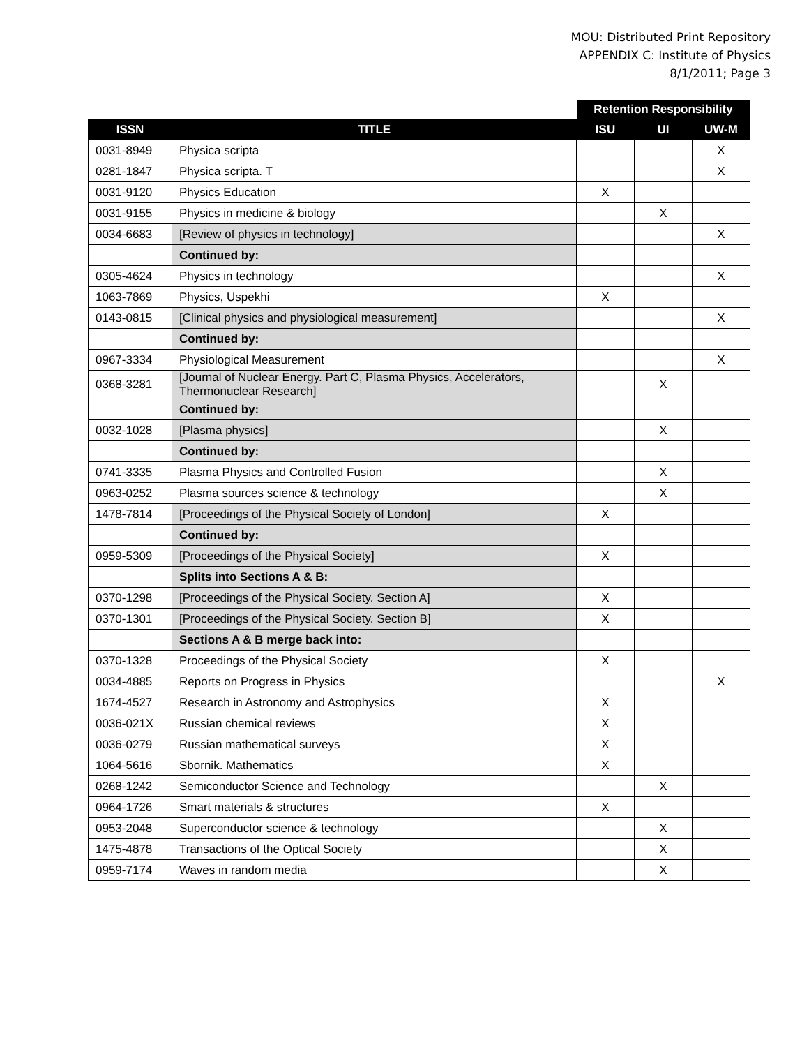MOU: Distributed Print Repository
APPENDIX C: Institute of Physics
8/1/2011; Page 3
| | | Retention Responsibility | | |
| --- | --- | --- | --- | --- |
| ISSN | TITLE | ISU | UI | UW-M |
| 0031-8949 | Physica scripta | | | X |
| 0281-1847 | Physica scripta. T | | | X |
| 0031-9120 | Physics Education | X | | |
| 0031-9155 | Physics in medicine & biology | | X | |
| 0034-6683 | [Review of physics in technology] | | | X |
| | Continued by: | | | |
| 0305-4624 | Physics in technology | | | X |
| 1063-7869 | Physics, Uspekhi | X | | |
| 0143-0815 | [Clinical physics and physiological measurement] | | | X |
| | Continued by: | | | |
| 0967-3334 | Physiological Measurement | | | X |
| 0368-3281 | [Journal of Nuclear Energy. Part C, Plasma Physics, Accelerators, Thermonuclear Research] | | X | |
| | Continued by: | | | |
| 0032-1028 | [Plasma physics] | | X | |
| | Continued by: | | | |
| 0741-3335 | Plasma Physics and Controlled Fusion | | X | |
| 0963-0252 | Plasma sources science & technology | | X | |
| 1478-7814 | [Proceedings of the Physical Society of London] | X | | |
| | Continued by: | | | |
| 0959-5309 | [Proceedings of the Physical Society] | X | | |
| | Splits into Sections A & B: | | | |
| 0370-1298 | [Proceedings of the Physical Society. Section A] | X | | |
| 0370-1301 | [Proceedings of the Physical Society. Section B] | X | | |
| | Sections A & B merge back into: | | | |
| 0370-1328 | Proceedings of the Physical Society | X | | |
| 0034-4885 | Reports on Progress in Physics | | | X |
| 1674-4527 | Research in Astronomy and Astrophysics | X | | |
| 0036-021X | Russian chemical reviews | X | | |
| 0036-0279 | Russian mathematical surveys | X | | |
| 1064-5616 | Sbornik. Mathematics | X | | |
| 0268-1242 | Semiconductor Science and Technology | | X | |
| 0964-1726 | Smart materials & structures | X | | |
| 0953-2048 | Superconductor science & technology | | X | |
| 1475-4878 | Transactions of the Optical Society | | X | |
| 0959-7174 | Waves in random media | | X | |